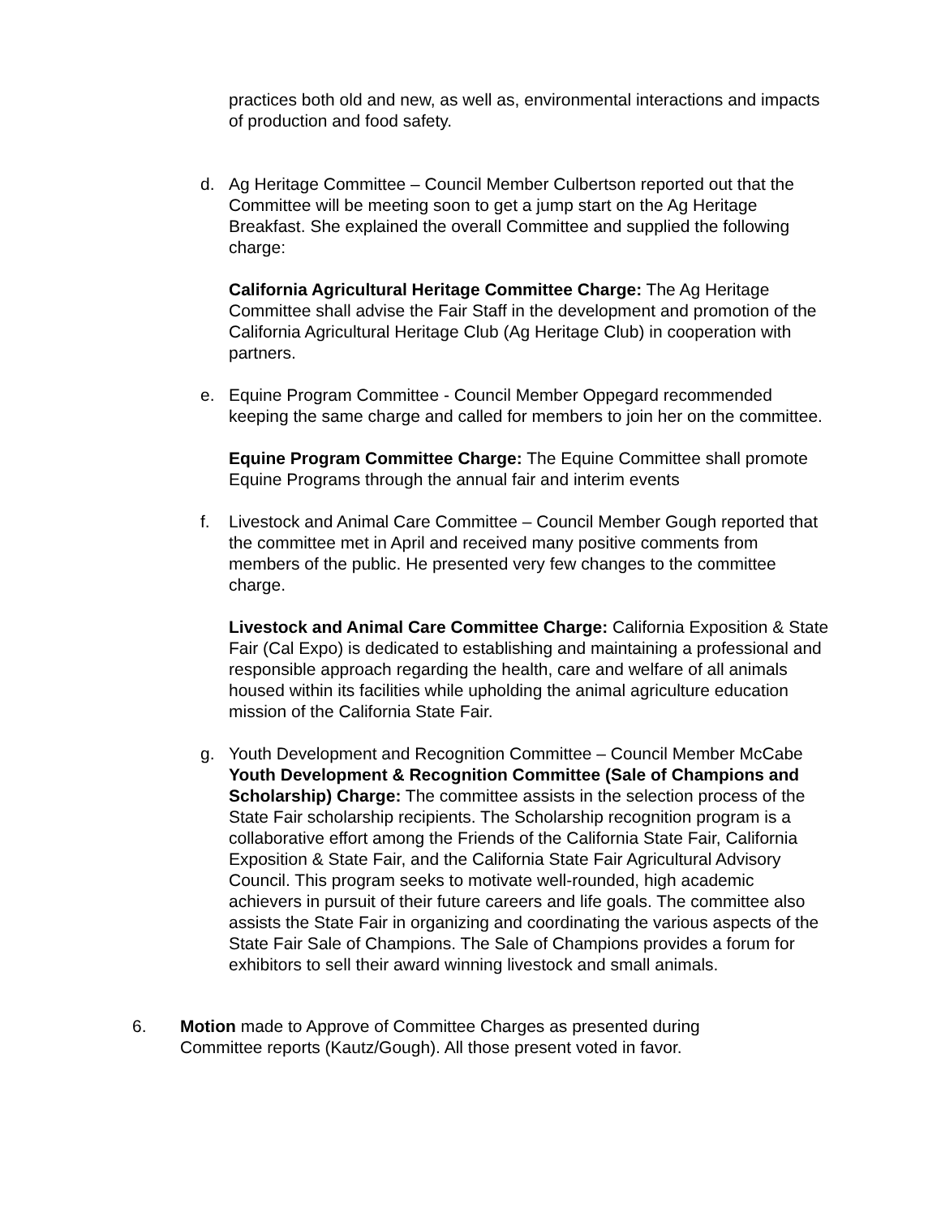practices both old and new, as well as, environmental interactions and impacts of production and food safety.
d. Ag Heritage Committee – Council Member Culbertson reported out that the Committee will be meeting soon to get a jump start on the Ag Heritage Breakfast. She explained the overall Committee and supplied the following charge:
California Agricultural Heritage Committee Charge: The Ag Heritage Committee shall advise the Fair Staff in the development and promotion of the California Agricultural Heritage Club (Ag Heritage Club) in cooperation with partners.
e. Equine Program Committee - Council Member Oppegard recommended keeping the same charge and called for members to join her on the committee.
Equine Program Committee Charge: The Equine Committee shall promote Equine Programs through the annual fair and interim events
f. Livestock and Animal Care Committee – Council Member Gough reported that the committee met in April and received many positive comments from members of the public. He presented very few changes to the committee charge.
Livestock and Animal Care Committee Charge: California Exposition & State Fair (Cal Expo) is dedicated to establishing and maintaining a professional and responsible approach regarding the health, care and welfare of all animals housed within its facilities while upholding the animal agriculture education mission of the California State Fair.
g. Youth Development and Recognition Committee – Council Member McCabe Youth Development & Recognition Committee (Sale of Champions and Scholarship) Charge: The committee assists in the selection process of the State Fair scholarship recipients. The Scholarship recognition program is a collaborative effort among the Friends of the California State Fair, California Exposition & State Fair, and the California State Fair Agricultural Advisory Council. This program seeks to motivate well-rounded, high academic achievers in pursuit of their future careers and life goals. The committee also assists the State Fair in organizing and coordinating the various aspects of the State Fair Sale of Champions. The Sale of Champions provides a forum for exhibitors to sell their award winning livestock and small animals.
6. Motion made to Approve of Committee Charges as presented during Committee reports (Kautz/Gough). All those present voted in favor.